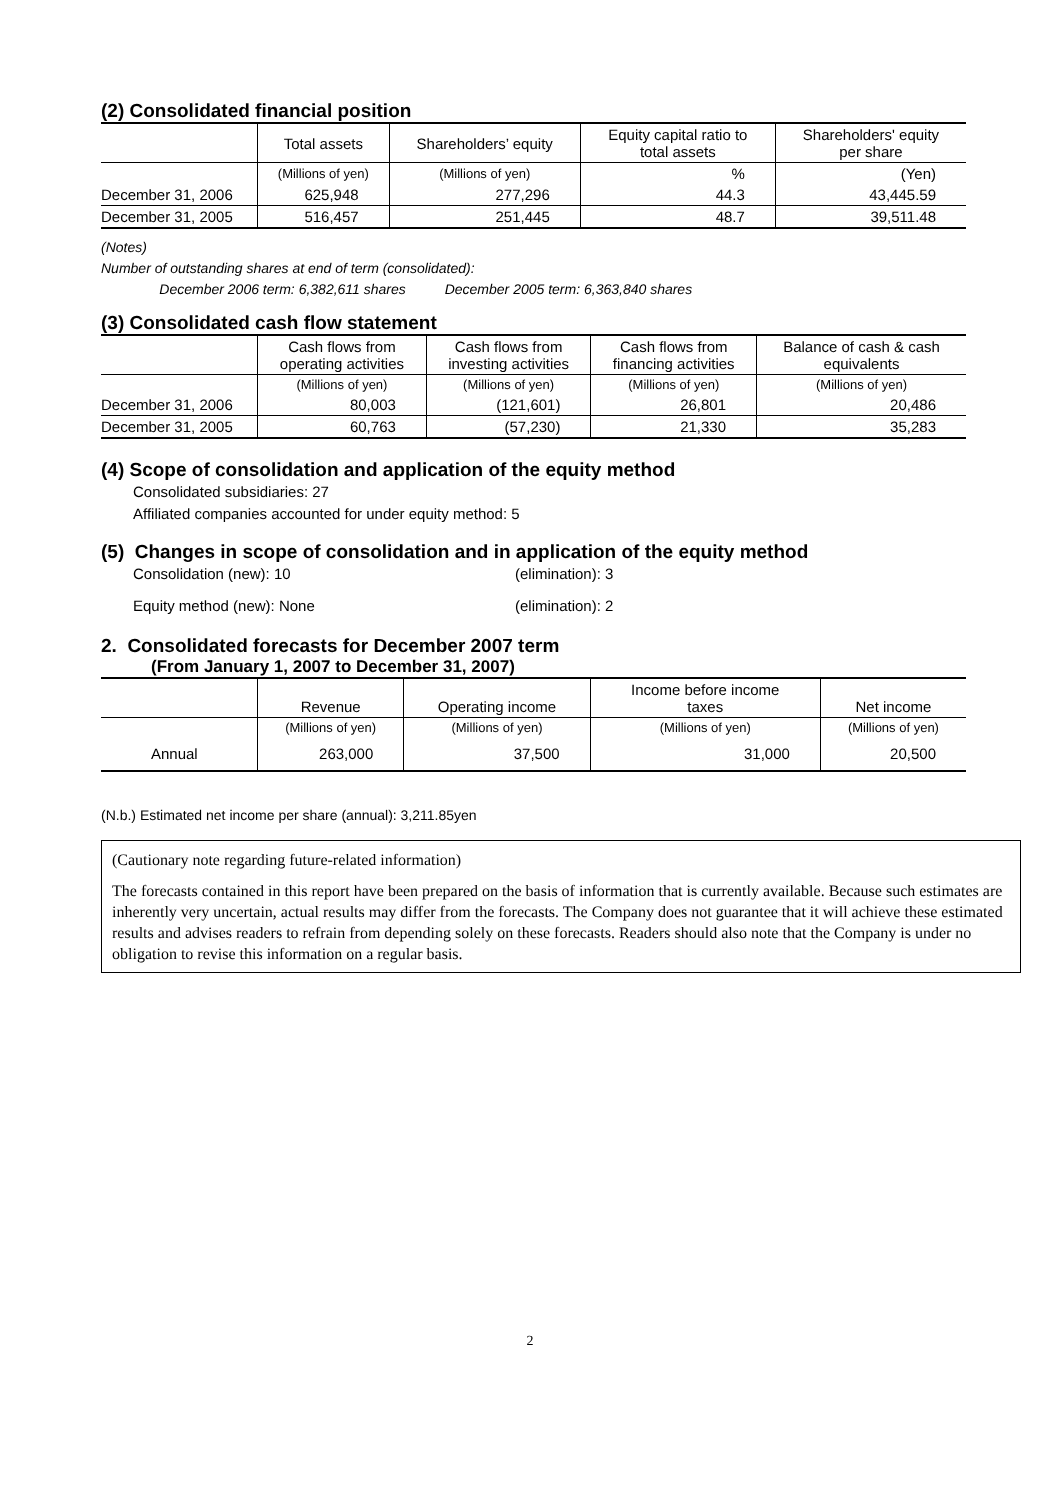(2) Consolidated financial position
| | Total assets | Shareholders’ equity | Equity capital ratio to total assets | Shareholders' equity per share |
| --- | --- | --- | --- | --- |
| | (Millions of yen) | (Millions of yen) | % | (Yen) |
| December 31, 2006 | 625,948 | 277,296 | 44.3 | 43,445.59 |
| December 31, 2005 | 516,457 | 251,445 | 48.7 | 39,511.48 |
(Notes)
Number of outstanding shares at end of term (consolidated):
December 2006 term: 6,382,611 shares December 2005 term: 6,363,840 shares
(3) Consolidated cash flow statement
| | Cash flows from operating activities | Cash flows from investing activities | Cash flows from financing activities | Balance of cash & cash equivalents |
| --- | --- | --- | --- | --- |
| | (Millions of yen) | (Millions of yen) | (Millions of yen) | (Millions of yen) |
| December 31, 2006 | 80,003 | (121,601) | 26,801 | 20,486 |
| December 31, 2005 | 60,763 | (57,230) | 21,330 | 35,283 |
(4) Scope of consolidation and application of the equity method
Consolidated subsidiaries: 27
Affiliated companies accounted for under equity method: 5
(5) Changes in scope of consolidation and in application of the equity method
Consolidation (new): 10 (elimination): 3
Equity method (new): None (elimination): 2
2. Consolidated forecasts for December 2007 term
(From January 1, 2007 to December 31, 2007)
| | Revenue | Operating income | Income before income taxes | Net income |
| --- | --- | --- | --- | --- |
| | (Millions of yen) | (Millions of yen) | (Millions of yen) | (Millions of yen) |
| Annual | 263,000 | 37,500 | 31,000 | 20,500 |
(N.b.) Estimated net income per share (annual): 3,211.85yen
(Cautionary note regarding future-related information)
The forecasts contained in this report have been prepared on the basis of information that is currently available. Because such estimates are inherently very uncertain, actual results may differ from the forecasts. The Company does not guarantee that it will achieve these estimated results and advises readers to refrain from depending solely on these forecasts. Readers should also note that the Company is under no obligation to revise this information on a regular basis.
2